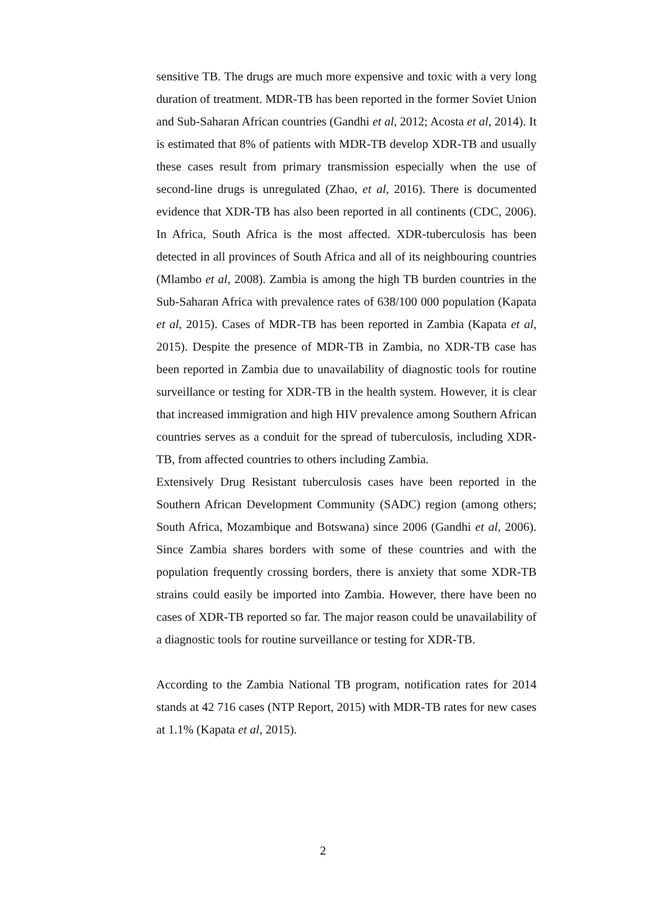sensitive TB. The drugs are much more expensive and toxic with a very long duration of treatment. MDR-TB has been reported in the former Soviet Union and Sub-Saharan African countries (Gandhi et al, 2012; Acosta et al, 2014). It is estimated that 8% of patients with MDR-TB develop XDR-TB and usually these cases result from primary transmission especially when the use of second-line drugs is unregulated (Zhao, et al, 2016). There is documented evidence that XDR-TB has also been reported in all continents (CDC, 2006). In Africa, South Africa is the most affected. XDR-tuberculosis has been detected in all provinces of South Africa and all of its neighbouring countries (Mlambo et al, 2008). Zambia is among the high TB burden countries in the Sub-Saharan Africa with prevalence rates of 638/100 000 population (Kapata et al, 2015). Cases of MDR-TB has been reported in Zambia (Kapata et al, 2015). Despite the presence of MDR-TB in Zambia, no XDR-TB case has been reported in Zambia due to unavailability of diagnostic tools for routine surveillance or testing for XDR-TB in the health system. However, it is clear that increased immigration and high HIV prevalence among Southern African countries serves as a conduit for the spread of tuberculosis, including XDR-TB, from affected countries to others including Zambia.
Extensively Drug Resistant tuberculosis cases have been reported in the Southern African Development Community (SADC) region (among others; South Africa, Mozambique and Botswana) since 2006 (Gandhi et al, 2006). Since Zambia shares borders with some of these countries and with the population frequently crossing borders, there is anxiety that some XDR-TB strains could easily be imported into Zambia. However, there have been no cases of XDR-TB reported so far. The major reason could be unavailability of a diagnostic tools for routine surveillance or testing for XDR-TB.
According to the Zambia National TB program, notification rates for 2014 stands at 42 716 cases (NTP Report, 2015) with MDR-TB rates for new cases at 1.1% (Kapata et al, 2015).
2